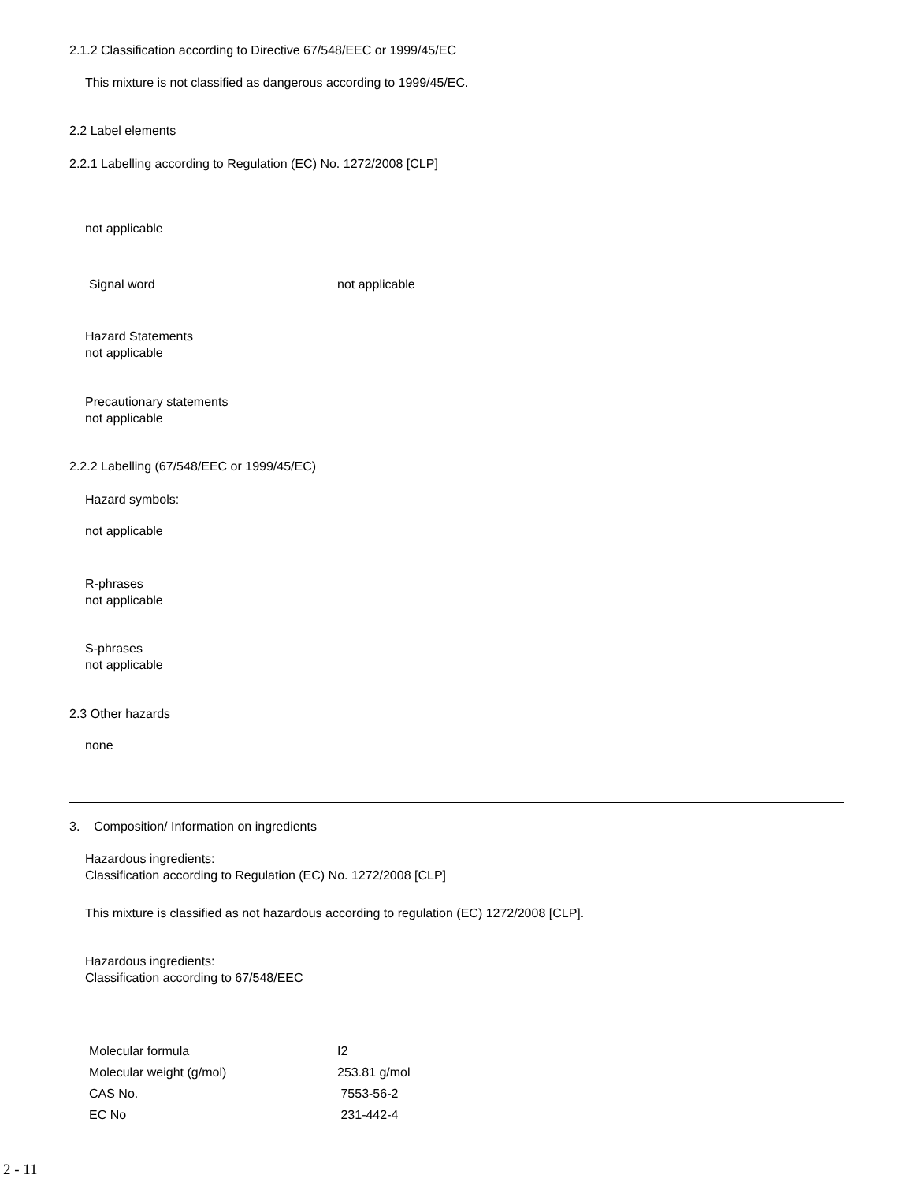2.1.2 Classification according to Directive 67/548/EEC or 1999/45/EC
This mixture is not classified as dangerous according to 1999/45/EC.
2.2 Label elements
2.2.1 Labelling according to Regulation (EC) No. 1272/2008 [CLP]
not applicable
Signal word not applicable
Hazard Statements
not applicable
Precautionary statements
not applicable
2.2.2 Labelling (67/548/EEC or 1999/45/EC)
Hazard symbols:
not applicable
R-phrases
not applicable
S-phrases
not applicable
2.3 Other hazards
none
3. Composition/ Information on ingredients
Hazardous ingredients:
Classification according to Regulation (EC) No. 1272/2008 [CLP]
This mixture is classified as not hazardous according to regulation (EC) 1272/2008 [CLP].
Hazardous ingredients:
Classification according to 67/548/EEC
| Molecular formula | I2 |
| Molecular weight (g/mol) | 253.81 g/mol |
| CAS No. | 7553-56-2 |
| EC No | 231-442-4 |
2 - 11